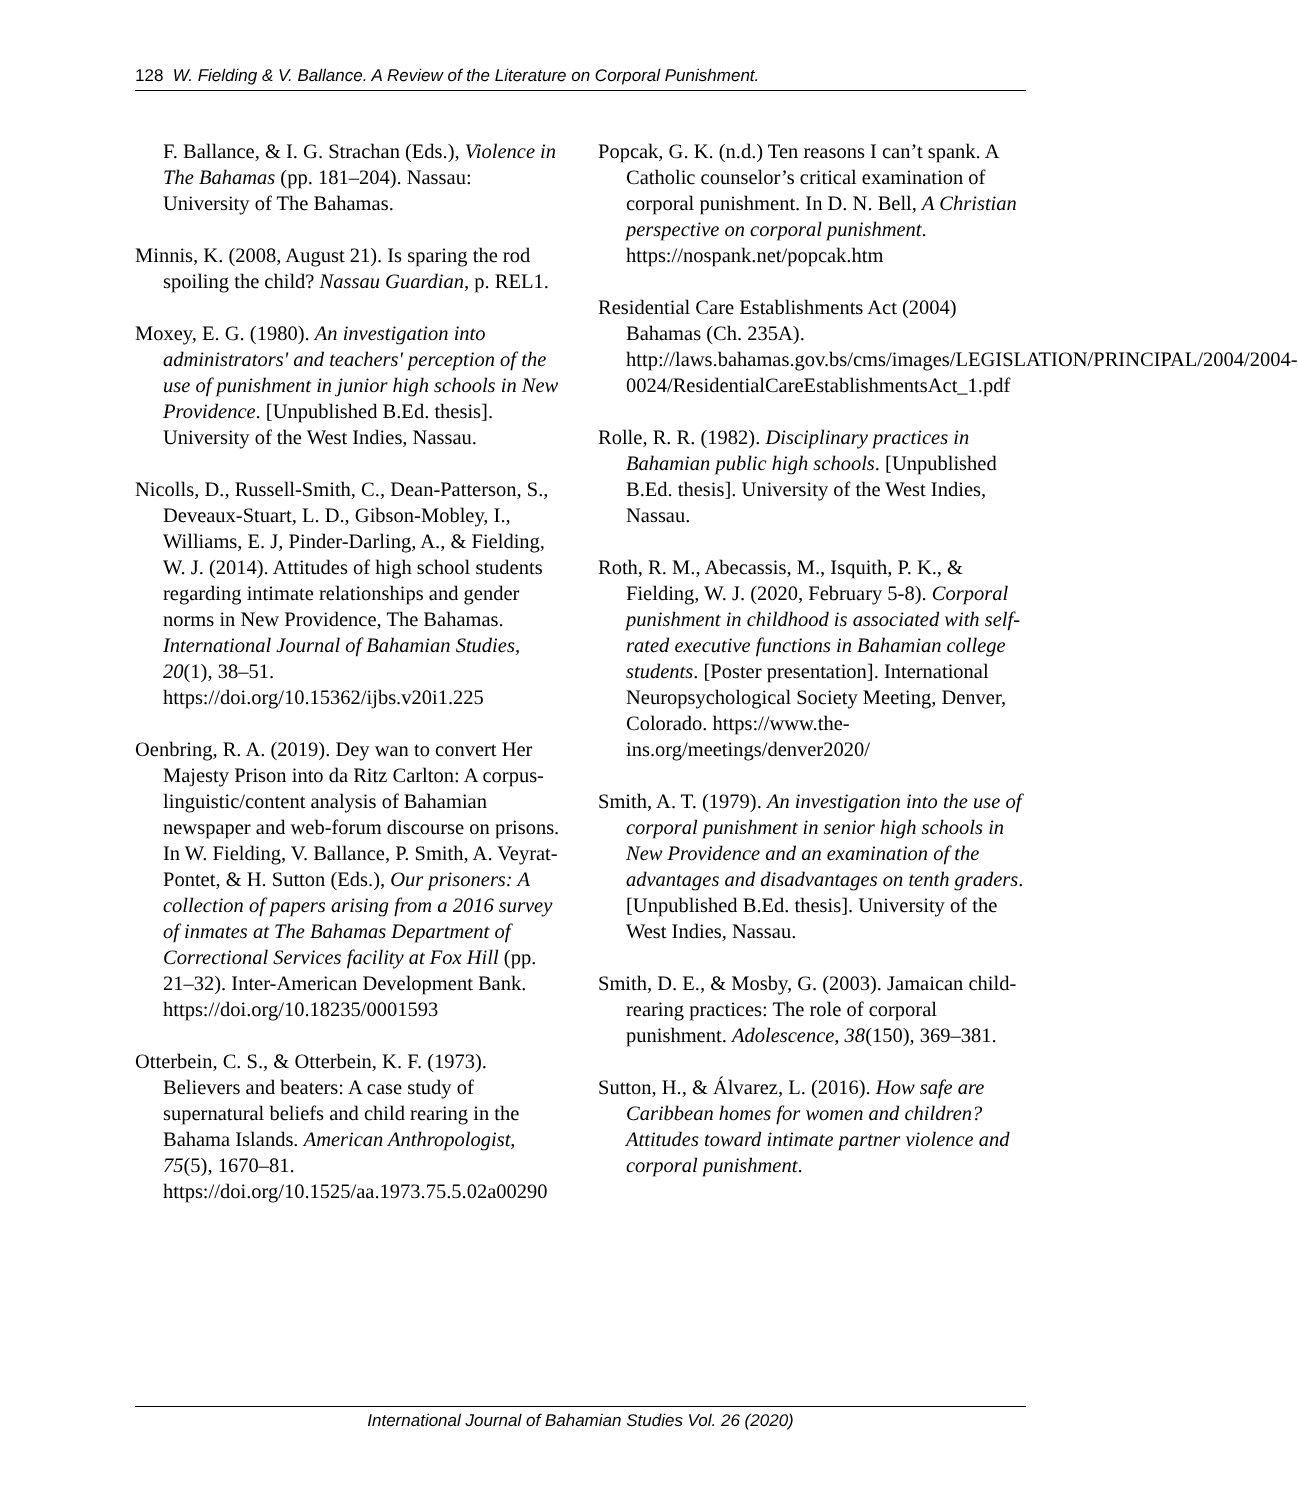128 W. Fielding & V. Ballance. A Review of the Literature on Corporal Punishment.
F. Ballance, & I. G. Strachan (Eds.), Violence in The Bahamas (pp. 181–204). Nassau: University of The Bahamas.
Minnis, K. (2008, August 21). Is sparing the rod spoiling the child? Nassau Guardian, p. REL1.
Moxey, E. G. (1980). An investigation into administrators' and teachers' perception of the use of punishment in junior high schools in New Providence. [Unpublished B.Ed. thesis]. University of the West Indies, Nassau.
Nicolls, D., Russell-Smith, C., Dean-Patterson, S., Deveaux-Stuart, L. D., Gibson-Mobley, I., Williams, E. J, Pinder-Darling, A., & Fielding, W. J. (2014). Attitudes of high school students regarding intimate relationships and gender norms in New Providence, The Bahamas. International Journal of Bahamian Studies, 20(1), 38–51. https://doi.org/10.15362/ijbs.v20i1.225
Oenbring, R. A. (2019). Dey wan to convert Her Majesty Prison into da Ritz Carlton: A corpus-linguistic/content analysis of Bahamian newspaper and web-forum discourse on prisons. In W. Fielding, V. Ballance, P. Smith, A. Veyrat-Pontet, & H. Sutton (Eds.), Our prisoners: A collection of papers arising from a 2016 survey of inmates at The Bahamas Department of Correctional Services facility at Fox Hill (pp. 21–32). Inter-American Development Bank. https://doi.org/10.18235/0001593
Otterbein, C. S., & Otterbein, K. F. (1973). Believers and beaters: A case study of supernatural beliefs and child rearing in the Bahama Islands. American Anthropologist, 75(5), 1670–81. https://doi.org/10.1525/aa.1973.75.5.02a00290
Popcak, G. K. (n.d.) Ten reasons I can’t spank. A Catholic counselor’s critical examination of corporal punishment. In D. N. Bell, A Christian perspective on corporal punishment. https://nospank.net/popcak.htm
Residential Care Establishments Act (2004) Bahamas (Ch. 235A). http://laws.bahamas.gov.bs/cms/images/LEGISLATION/PRINCIPAL/2004/2004-0024/ResidentialCareEstablishmentsAct_1.pdf
Rolle, R. R. (1982). Disciplinary practices in Bahamian public high schools. [Unpublished B.Ed. thesis]. University of the West Indies, Nassau.
Roth, R. M., Abecassis, M., Isquith, P. K., & Fielding, W. J. (2020, February 5-8). Corporal punishment in childhood is associated with self-rated executive functions in Bahamian college students. [Poster presentation]. International Neuropsychological Society Meeting, Denver, Colorado. https://www.the-ins.org/meetings/denver2020/
Smith, A. T. (1979). An investigation into the use of corporal punishment in senior high schools in New Providence and an examination of the advantages and disadvantages on tenth graders. [Unpublished B.Ed. thesis]. University of the West Indies, Nassau.
Smith, D. E., & Mosby, G. (2003). Jamaican child-rearing practices: The role of corporal punishment. Adolescence, 38(150), 369–381.
Sutton, H., & Álvarez, L. (2016). How safe are Caribbean homes for women and children? Attitudes toward intimate partner violence and corporal punishment.
International Journal of Bahamian Studies Vol. 26 (2020)